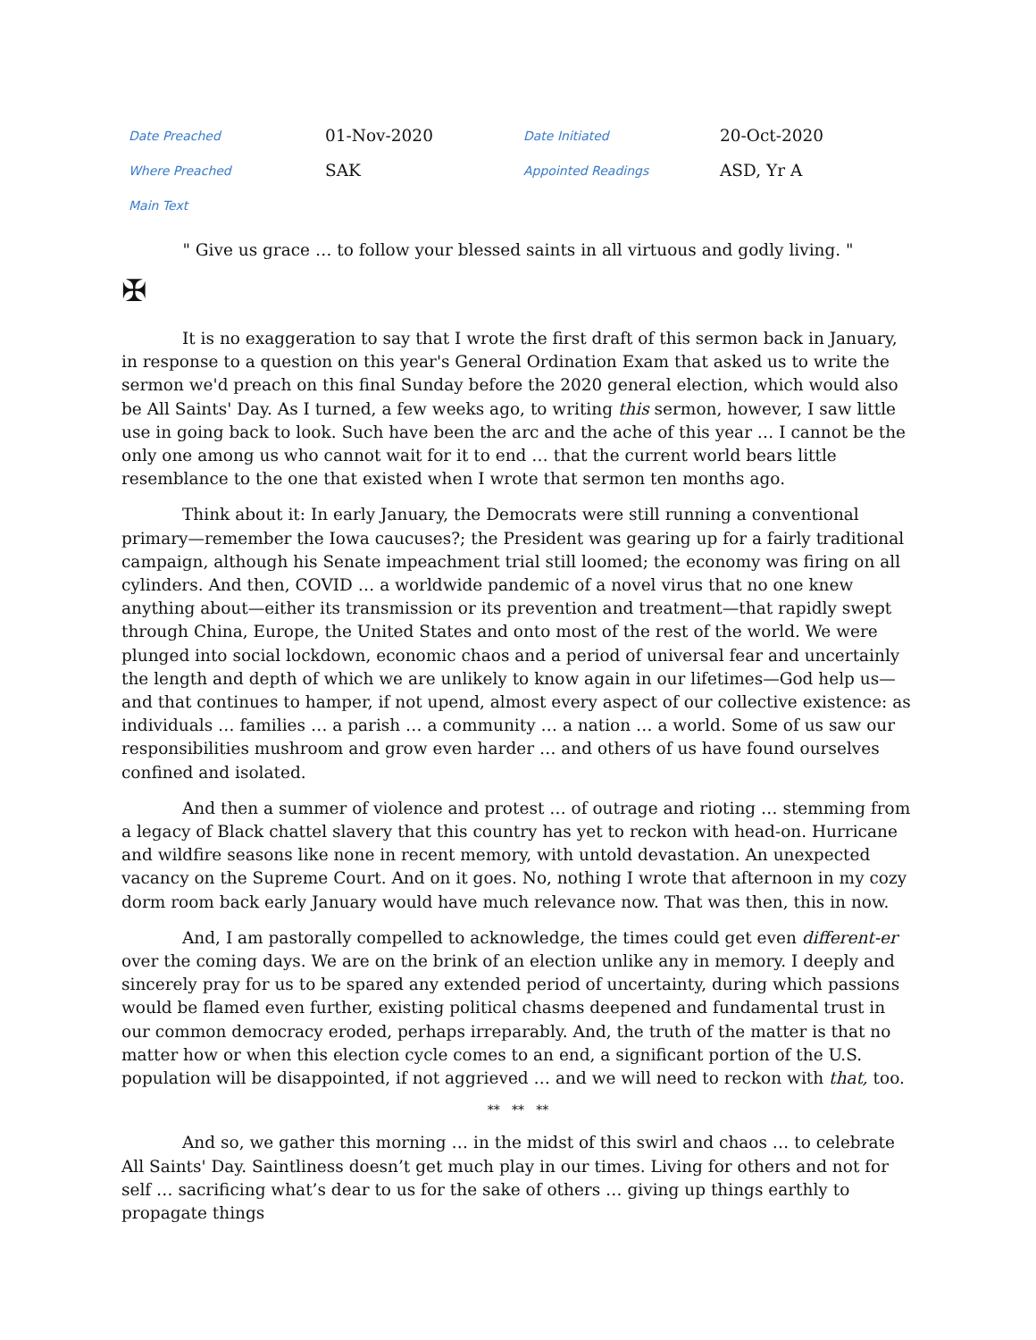| Date Preached | 01-Nov-2020 | Date Initiated | 20-Oct-2020 |
| Where Preached | SAK | Appointed Readings | ASD, Yr A |
| Main Text | | | |
" Give us grace … to follow your blessed saints in all virtuous and godly living. "
✠
It is no exaggeration to say that I wrote the first draft of this sermon back in January, in response to a question on this year's General Ordination Exam that asked us to write the sermon we'd preach on this final Sunday before the 2020 general election, which would also be All Saints' Day. As I turned, a few weeks ago, to writing this sermon, however, I saw little use in going back to look. Such have been the arc and the ache of this year … I cannot be the only one among us who cannot wait for it to end … that the current world bears little resemblance to the one that existed when I wrote that sermon ten months ago.
Think about it: In early January, the Democrats were still running a conventional primary—remember the Iowa caucuses?; the President was gearing up for a fairly traditional campaign, although his Senate impeachment trial still loomed; the economy was firing on all cylinders. And then, COVID … a worldwide pandemic of a novel virus that no one knew anything about—either its transmission or its prevention and treatment—that rapidly swept through China, Europe, the United States and onto most of the rest of the world. We were plunged into social lockdown, economic chaos and a period of universal fear and uncertainly the length and depth of which we are unlikely to know again in our lifetimes—God help us—and that continues to hamper, if not upend, almost every aspect of our collective existence: as individuals … families … a parish … a community … a nation … a world. Some of us saw our responsibilities mushroom and grow even harder … and others of us have found ourselves confined and isolated.
And then a summer of violence and protest … of outrage and rioting … stemming from a legacy of Black chattel slavery that this country has yet to reckon with head-on. Hurricane and wildfire seasons like none in recent memory, with untold devastation. An unexpected vacancy on the Supreme Court. And on it goes. No, nothing I wrote that afternoon in my cozy dorm room back early January would have much relevance now. That was then, this in now.
And, I am pastorally compelled to acknowledge, the times could get even different-er over the coming days. We are on the brink of an election unlike any in memory. I deeply and sincerely pray for us to be spared any extended period of uncertainty, during which passions would be flamed even further, existing political chasms deepened and fundamental trust in our common democracy eroded, perhaps irreparably. And, the truth of the matter is that no matter how or when this election cycle comes to an end, a significant portion of the U.S. population will be disappointed, if not aggrieved … and we will need to reckon with that, too.
** ** **
And so, we gather this morning … in the midst of this swirl and chaos … to celebrate All Saints' Day. Saintliness doesn’t get much play in our times. Living for others and not for self … sacrificing what’s dear to us for the sake of others … giving up things earthly to propagate things